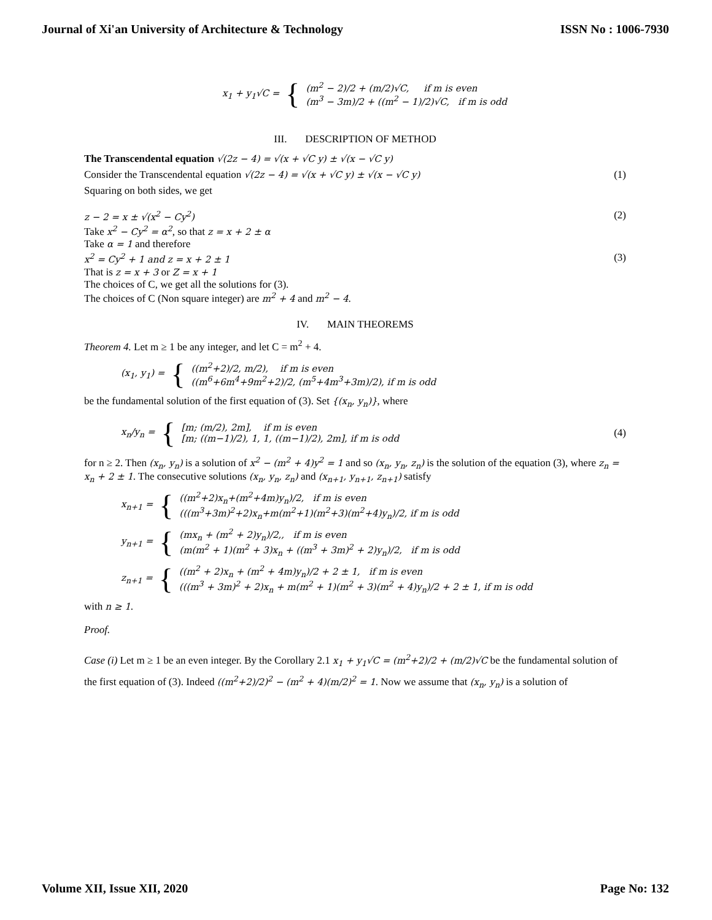Journal of Xi'an University of Architecture & Technology ISSN No : 1006-7930
x<sub>1</sub> + y<sub>1</sub>√C = {
(m<sup>2</sup> − 2)/2 + (m/2)√C, if m is even
(m<sup>3</sup> − 3m)/2 + ((m<sup>2</sup> − 1)/2)√C, if m is odd
III. DESCRIPTION OF METHOD
The Transcendental equation √(2z − 4) = √(x + √C y) ± √(x − √C y)
Consider the Transcendental equation √(2z − 4) = √(x + √C y) ± √(x − √C y) (1)
Squaring on both sides, we get
z − 2 = x ± √(x<sup>2</sup> − Cy<sup>2</sup>) (2)
Take x<sup>2</sup> − Cy<sup>2</sup> = α<sup>2</sup>, so that z = x + 2 ± α
Take α = 1 and therefore
x<sup>2</sup> = Cy<sup>2</sup> + 1 and z = x + 2 ± 1 (3)
That is z = x + 3 or Z = x + 1
The choices of C, we get all the solutions for (3).
The choices of C (Non square integer) are m<sup>2</sup> + 4 and m<sup>2</sup> − 4.
IV. MAIN THEOREMS
Theorem 4. Let m ≥ 1 be any integer, and let C = m<sup>2</sup> + 4.
(x<sub>1</sub>, y<sub>1</sub>) = {
((m<sup>2</sup>+2)/2, m/2), if m is even
((m<sup>6</sup>+6m<sup>4</sup>+9m<sup>2</sup>+2)/2, (m<sup>5</sup>+4m<sup>3</sup>+3m)/2), if m is odd
be the fundamental solution of the first equation of (3). Set {(x<sub>n</sub>, y<sub>n</sub>)}, where
x<sub>n</sub>/y<sub>n</sub> = {
[m; (m/2), 2m], if m is even
[m; ((m−1)/2), 1, 1, ((m−1)/2), 2m], if m is odd
(4)
for n ≥ 2. Then (x<sub>n</sub>, y<sub>n</sub>) is a solution of x<sup>2</sup> − (m<sup>2</sup> + 4)y<sup>2</sup> = 1 and so (x<sub>n</sub>, y<sub>n</sub>, z<sub>n</sub>) is the solution of the equation (3), where z<sub>n</sub> = x<sub>n</sub> + 2 ± 1. The consecutive solutions (x<sub>n</sub>, y<sub>n</sub>, z<sub>n</sub>) and (x<sub>n+1</sub>, y<sub>n+1</sub>, z<sub>n+1</sub>) satisfy
x<sub>n+1</sub> = {
((m<sup>2</sup>+2)x<sub>n</sub>+(m<sup>2</sup>+4m)y<sub>n</sub>)/2, if m is even
(((m<sup>3</sup>+3m)<sup>2</sup>+2)x<sub>n</sub>+m(m<sup>2</sup>+1)(m<sup>2</sup>+3)(m<sup>2</sup>+4)y<sub>n</sub>)/2, if m is odd
y<sub>n+1</sub> = {
(mx<sub>n</sub> + (m<sup>2</sup> + 2)y<sub>n</sub>)/2,, if m is even
(m(m<sup>2</sup> + 1)(m<sup>2</sup> + 3)x<sub>n</sub> + ((m<sup>3</sup> + 3m)<sup>2</sup> + 2)y<sub>n</sub>)/2, if m is odd
z<sub>n+1</sub> = {
((m<sup>2</sup> + 2)x<sub>n</sub> + (m<sup>2</sup> + 4m)y<sub>n</sub>)/2 + 2 ± 1, if m is even
(((m<sup>3</sup> + 3m)<sup>2</sup> + 2)x<sub>n</sub> + m(m<sup>2</sup> + 1)(m<sup>2</sup> + 3)(m<sup>2</sup> + 4)y<sub>n</sub>)/2 + 2 ± 1, if m is odd
with n ≥ 1.
Proof.
Case (i) Let m ≥ 1 be an even integer. By the Corollary 2.1 x<sub>1</sub> + y<sub>1</sub>√C = (m<sup>2</sup>+2)/2 + (m/2)√C be the fundamental solution of the first equation of (3). Indeed ((m<sup>2</sup>+2)/2)<sup>2</sup> − (m<sup>2</sup> + 4)(m/2)<sup>2</sup> = 1. Now we assume that (x<sub>n</sub>, y<sub>n</sub>) is a solution of
Volume XII, Issue XII, 2020 Page No: 132